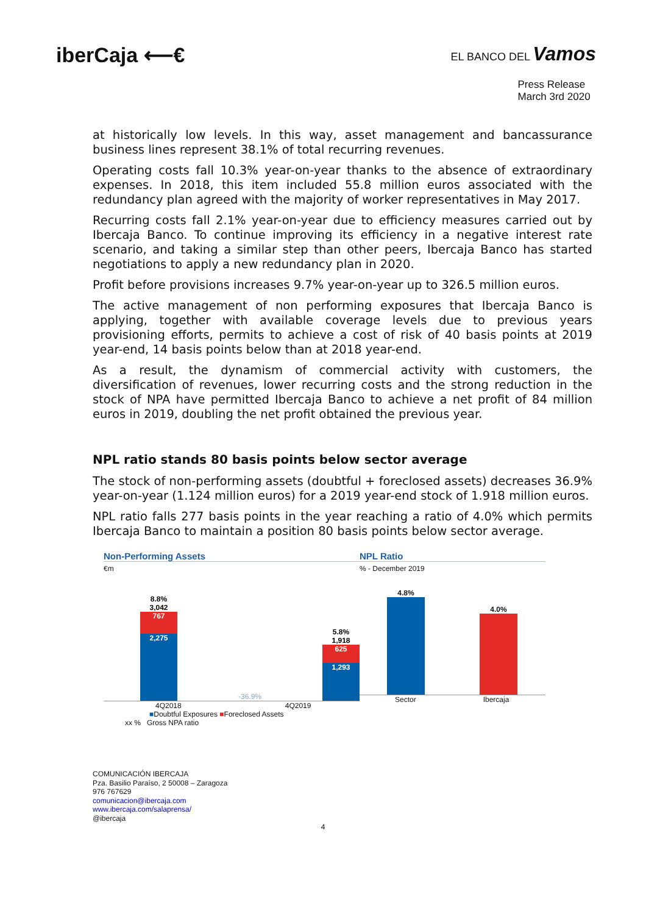iberCaja ⟵€
EL BANCO DEL Vamos
Press Release
March 3rd 2020
at historically low levels. In this way, asset management and bancassurance business lines represent 38.1% of total recurring revenues.
Operating costs fall 10.3% year-on-year thanks to the absence of extraordinary expenses. In 2018, this item included 55.8 million euros associated with the redundancy plan agreed with the majority of worker representatives in May 2017.
Recurring costs fall 2.1% year-on-year due to efficiency measures carried out by Ibercaja Banco. To continue improving its efficiency in a negative interest rate scenario, and taking a similar step than other peers, Ibercaja Banco has started negotiations to apply a new redundancy plan in 2020.
Profit before provisions increases 9.7% year-on-year up to 326.5 million euros.
The active management of non performing exposures that Ibercaja Banco is applying, together with available coverage levels due to previous years provisioning efforts, permits to achieve a cost of risk of 40 basis points at 2019 year-end, 14 basis points below than at 2018 year-end.
As a result, the dynamism of commercial activity with customers, the diversification of revenues, lower recurring costs and the strong reduction in the stock of NPA have permitted Ibercaja Banco to achieve a net profit of 84 million euros in 2019, doubling the net profit obtained the previous year.
NPL ratio stands 80 basis points below sector average
The stock of non-performing assets (doubtful + foreclosed assets) decreases 36.9% year-on-year (1.124 million euros) for a 2019 year-end stock of 1.918 million euros.
NPL ratio falls 277 basis points in the year reaching a ratio of 4.0% which permits Ibercaja Banco to maintain a position 80 basis points below sector average.
Non-Performing Assets
€m
8.8%
3,042
767
2,275
-36.9%
5.8%
1,918
625
1,293
4Q2018 4Q2019
■Doubtful Exposures ■Foreclosed Assets
xx % Gross NPA ratio
NPL Ratio
% - December 2019
4.8%
4.0%
Sector Ibercaja
COMUNICACIÓN IBERCAJA
Pza. Basilio Paraíso, 2 50008 – Zaragoza
976 767629
comunicacion@ibercaja.com
www.ibercaja.com/salaprensa/
@ibercaja
4